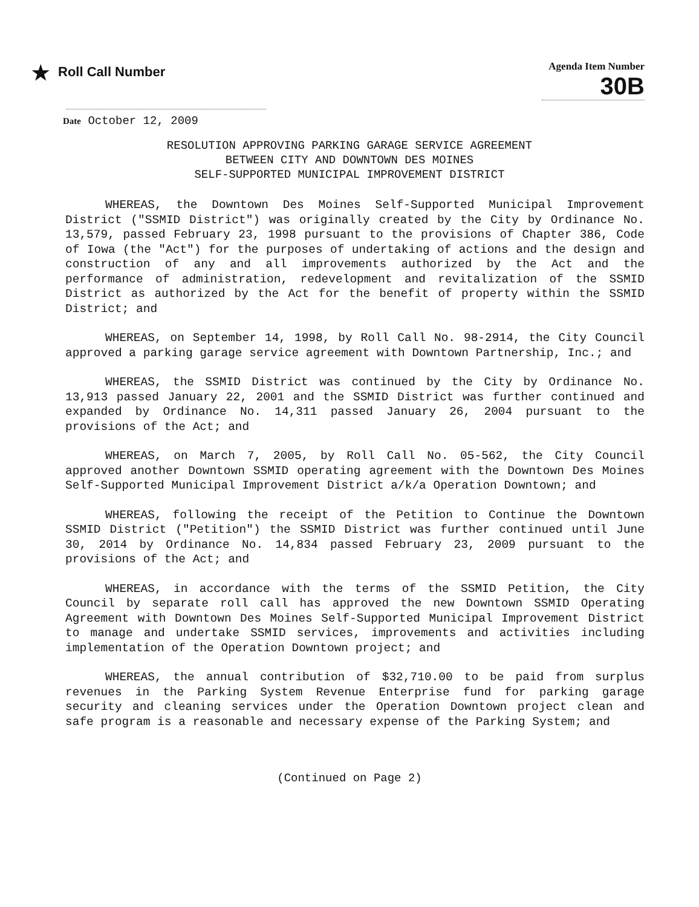★ Roll Call Number
Agenda Item Number
30B
Date October 12, 2009
RESOLUTION APPROVING PARKING GARAGE SERVICE AGREEMENT
BETWEEN CITY AND DOWNTOWN DES MOINES
SELF-SUPPORTED MUNICIPAL IMPROVEMENT DISTRICT
WHEREAS, the Downtown Des Moines Self-Supported Municipal Improvement District ("SSMID District") was originally created by the City by Ordinance No. 13,579, passed February 23, 1998 pursuant to the provisions of Chapter 386, Code of Iowa (the "Act") for the purposes of undertaking of actions and the design and construction of any and all improvements authorized by the Act and the performance of administration, redevelopment and revitalization of the SSMID District as authorized by the Act for the benefit of property within the SSMID District; and
WHEREAS, on September 14, 1998, by Roll Call No. 98-2914, the City Council approved a parking garage service agreement with Downtown Partnership, Inc.; and
WHEREAS, the SSMID District was continued by the City by Ordinance No. 13,913 passed January 22, 2001 and the SSMID District was further continued and expanded by Ordinance No. 14,311 passed January 26, 2004 pursuant to the provisions of the Act; and
WHEREAS, on March 7, 2005, by Roll Call No. 05-562, the City Council approved another Downtown SSMID operating agreement with the Downtown Des Moines Self-Supported Municipal Improvement District a/k/a Operation Downtown; and
WHEREAS, following the receipt of the Petition to Continue the Downtown SSMID District ("Petition") the SSMID District was further continued until June 30, 2014 by Ordinance No. 14,834 passed February 23, 2009 pursuant to the provisions of the Act; and
WHEREAS, in accordance with the terms of the SSMID Petition, the City Council by separate roll call has approved the new Downtown SSMID Operating Agreement with Downtown Des Moines Self-Supported Municipal Improvement District to manage and undertake SSMID services, improvements and activities including implementation of the Operation Downtown project; and
WHEREAS, the annual contribution of $32,710.00 to be paid from surplus revenues in the Parking System Revenue Enterprise fund for parking garage security and cleaning services under the Operation Downtown project clean and safe program is a reasonable and necessary expense of the Parking System; and
(Continued on Page 2)